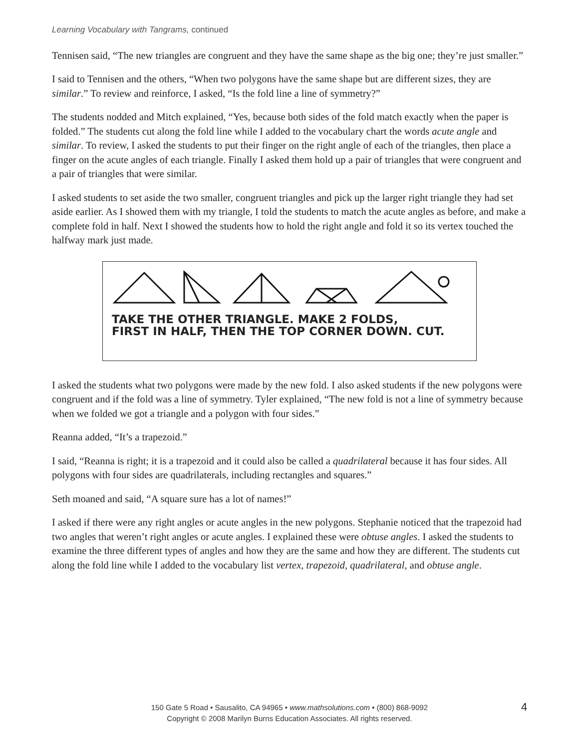Learning Vocabulary with Tangrams, continued
Tennisen said, “The new triangles are congruent and they have the same shape as the big one; they’re just smaller.”
I said to Tennisen and the others, “When two polygons have the same shape but are different sizes, they are similar.” To review and reinforce, I asked, “Is the fold line a line of symmetry?”
The students nodded and Mitch explained, “Yes, because both sides of the fold match exactly when the paper is folded.” The students cut along the fold line while I added to the vocabulary chart the words acute angle and similar. To review, I asked the students to put their finger on the right angle of each of the triangles, then place a finger on the acute angles of each triangle. Finally I asked them hold up a pair of triangles that were congruent and a pair of triangles that were similar.
I asked students to set aside the two smaller, congruent triangles and pick up the larger right triangle they had set aside earlier. As I showed them with my triangle, I told the students to match the acute angles as before, and make a complete fold in half. Next I showed the students how to hold the right angle and fold it so its vertex touched the halfway mark just made.
TAKE THE OTHER TRIANGLE. MAKE 2 FOLDS,
FIRST IN HALF, THEN THE TOP CORNER DOWN. CUT.
I asked the students what two polygons were made by the new fold. I also asked students if the new polygons were congruent and if the fold was a line of symmetry. Tyler explained, “The new fold is not a line of symmetry because when we folded we got a triangle and a polygon with four sides.”
Reanna added, “It’s a trapezoid.”
I said, “Reanna is right; it is a trapezoid and it could also be called a quadrilateral because it has four sides. All polygons with four sides are quadrilaterals, including rectangles and squares.”
Seth moaned and said, “A square sure has a lot of names!”
I asked if there were any right angles or acute angles in the new polygons. Stephanie noticed that the trapezoid had two angles that weren’t right angles or acute angles. I explained these were obtuse angles. I asked the students to examine the three different types of angles and how they are the same and how they are different. The students cut along the fold line while I added to the vocabulary list vertex, trapezoid, quadrilateral, and obtuse angle.
150 Gate 5 Road • Sausalito, CA 94965 • www.mathsolutions.com • (800) 868-9092
Copyright © 2008 Marilyn Burns Education Associates. All rights reserved.
4